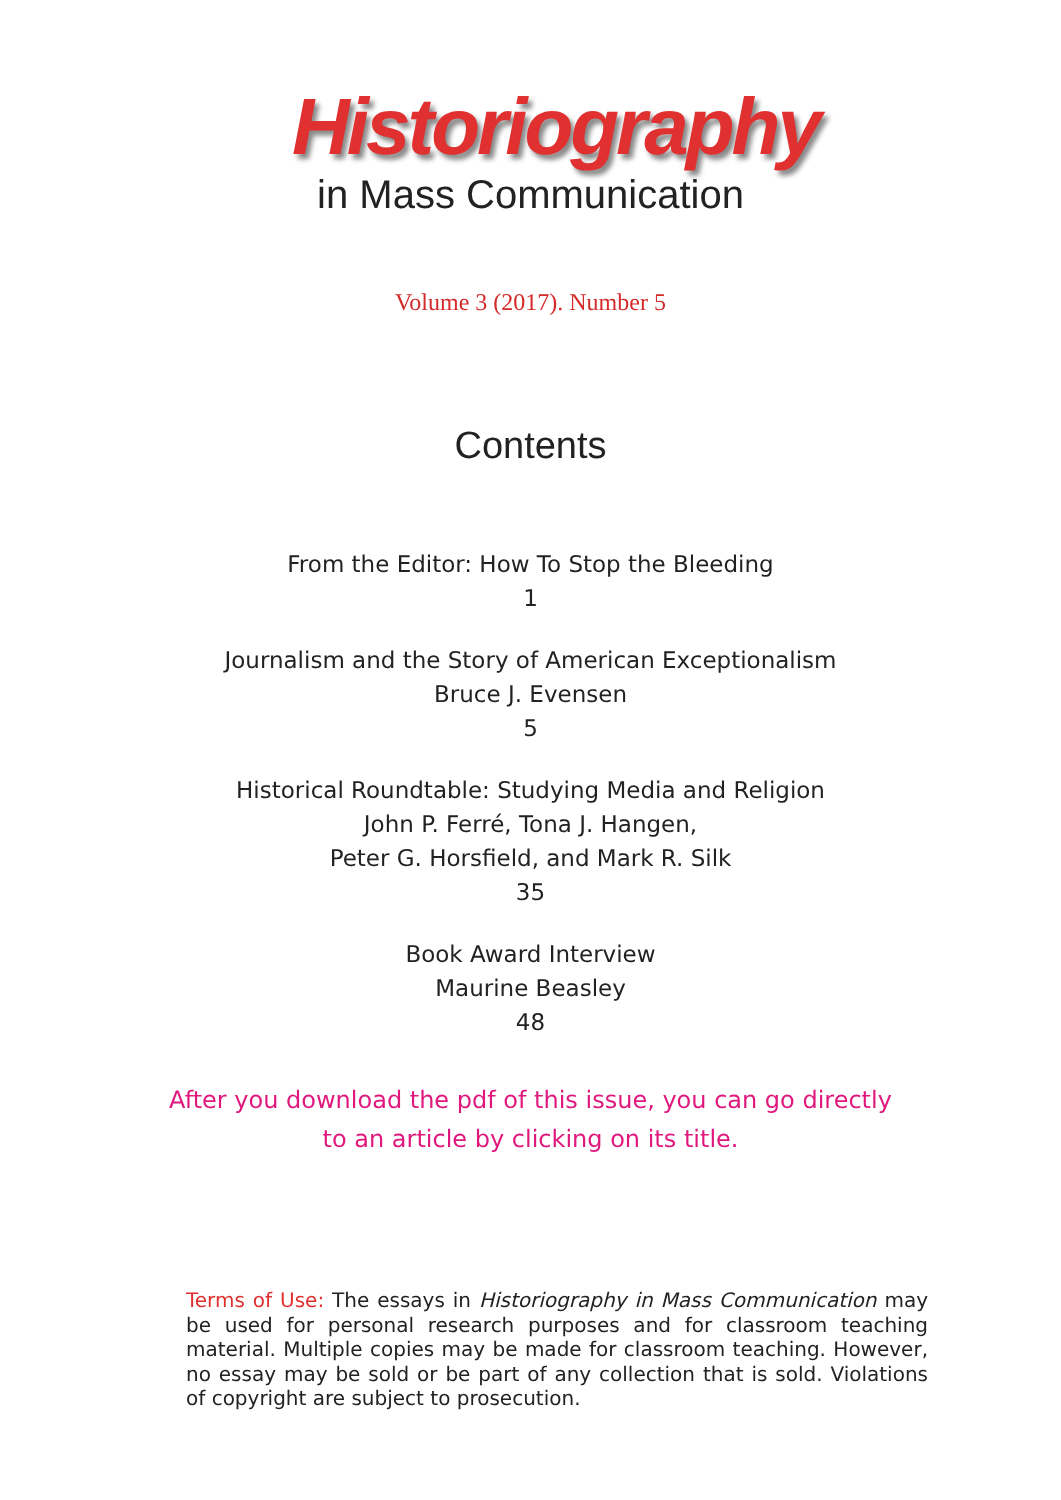Historiography
in Mass Communication
Volume 3 (2017). Number 5
Contents
From the Editor: How To Stop the Bleeding
1
Journalism and the Story of American Exceptionalism
Bruce J. Evensen
5
Historical Roundtable: Studying Media and Religion
John P. Ferré, Tona J. Hangen,
Peter G. Horsfield, and Mark R. Silk
35
Book Award Interview
Maurine Beasley
48
After you download the pdf of this issue, you can go directly
to an article by clicking on its title.
Terms of Use: The essays in Historiography in Mass Communication may be used for personal research purposes and for classroom teaching material. Multiple copies may be made for classroom teaching. However, no essay may be sold or be part of any collection that is sold. Violations of copyright are subject to prosecution.